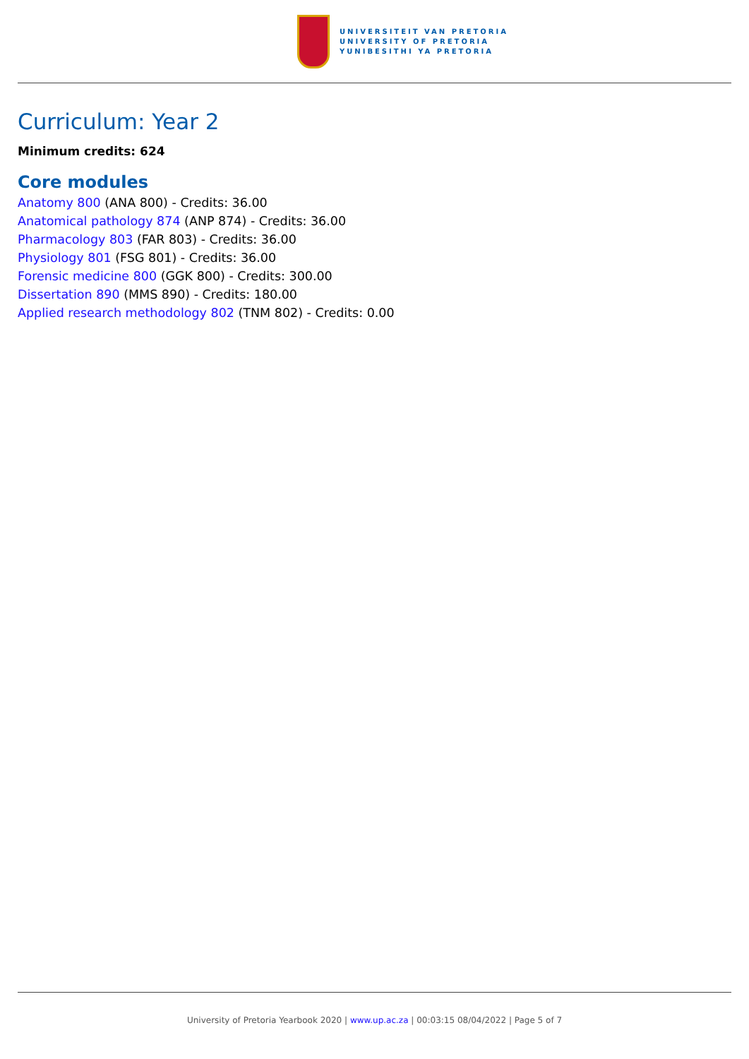UNIVERSITEIT VAN PRETORIA
UNIVERSITY OF PRETORIA
YUNIBESITHI YA PRETORIA
Curriculum: Year 2
Minimum credits: 624
Core modules
Anatomy 800 (ANA 800) - Credits: 36.00
Anatomical pathology 874 (ANP 874) - Credits: 36.00
Pharmacology 803 (FAR 803) - Credits: 36.00
Physiology 801 (FSG 801) - Credits: 36.00
Forensic medicine 800 (GGK 800) - Credits: 300.00
Dissertation 890 (MMS 890) - Credits: 180.00
Applied research methodology 802 (TNM 802) - Credits: 0.00
University of Pretoria Yearbook 2020 | www.up.ac.za | 00:03:15 08/04/2022 | Page 5 of 7